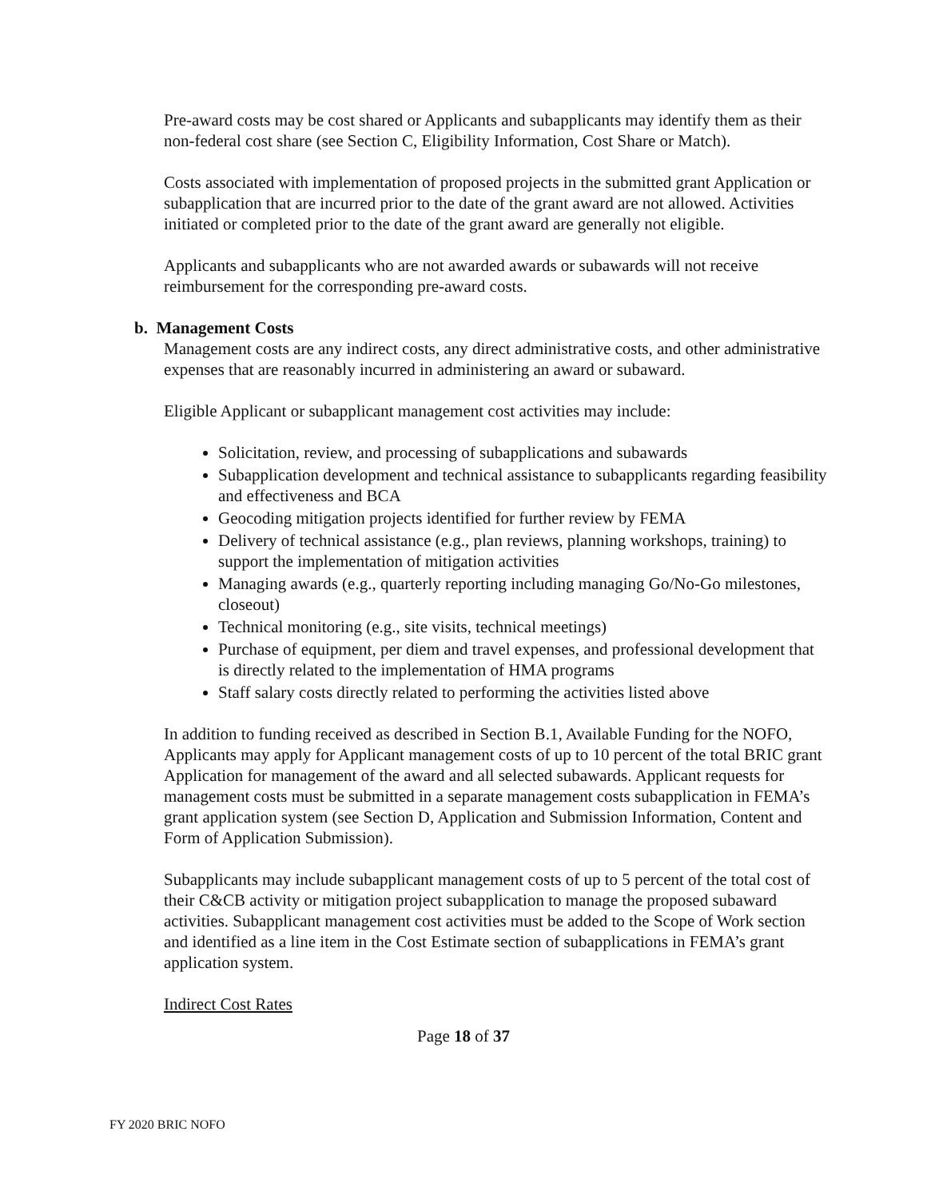Pre-award costs may be cost shared or Applicants and subapplicants may identify them as their non-federal cost share (see Section C, Eligibility Information, Cost Share or Match).
Costs associated with implementation of proposed projects in the submitted grant Application or subapplication that are incurred prior to the date of the grant award are not allowed. Activities initiated or completed prior to the date of the grant award are generally not eligible.
Applicants and subapplicants who are not awarded awards or subawards will not receive reimbursement for the corresponding pre-award costs.
b. Management Costs
Management costs are any indirect costs, any direct administrative costs, and other administrative expenses that are reasonably incurred in administering an award or subaward.
Eligible Applicant or subapplicant management cost activities may include:
Solicitation, review, and processing of subapplications and subawards
Subapplication development and technical assistance to subapplicants regarding feasibility and effectiveness and BCA
Geocoding mitigation projects identified for further review by FEMA
Delivery of technical assistance (e.g., plan reviews, planning workshops, training) to support the implementation of mitigation activities
Managing awards (e.g., quarterly reporting including managing Go/No-Go milestones, closeout)
Technical monitoring (e.g., site visits, technical meetings)
Purchase of equipment, per diem and travel expenses, and professional development that is directly related to the implementation of HMA programs
Staff salary costs directly related to performing the activities listed above
In addition to funding received as described in Section B.1, Available Funding for the NOFO, Applicants may apply for Applicant management costs of up to 10 percent of the total BRIC grant Application for management of the award and all selected subawards. Applicant requests for management costs must be submitted in a separate management costs subapplication in FEMA’s grant application system (see Section D, Application and Submission Information, Content and Form of Application Submission).
Subapplicants may include subapplicant management costs of up to 5 percent of the total cost of their C&CB activity or mitigation project subapplication to manage the proposed subaward activities. Subapplicant management cost activities must be added to the Scope of Work section and identified as a line item in the Cost Estimate section of subapplications in FEMA’s grant application system.
Indirect Cost Rates
Page 18 of 37
FY 2020 BRIC NOFO